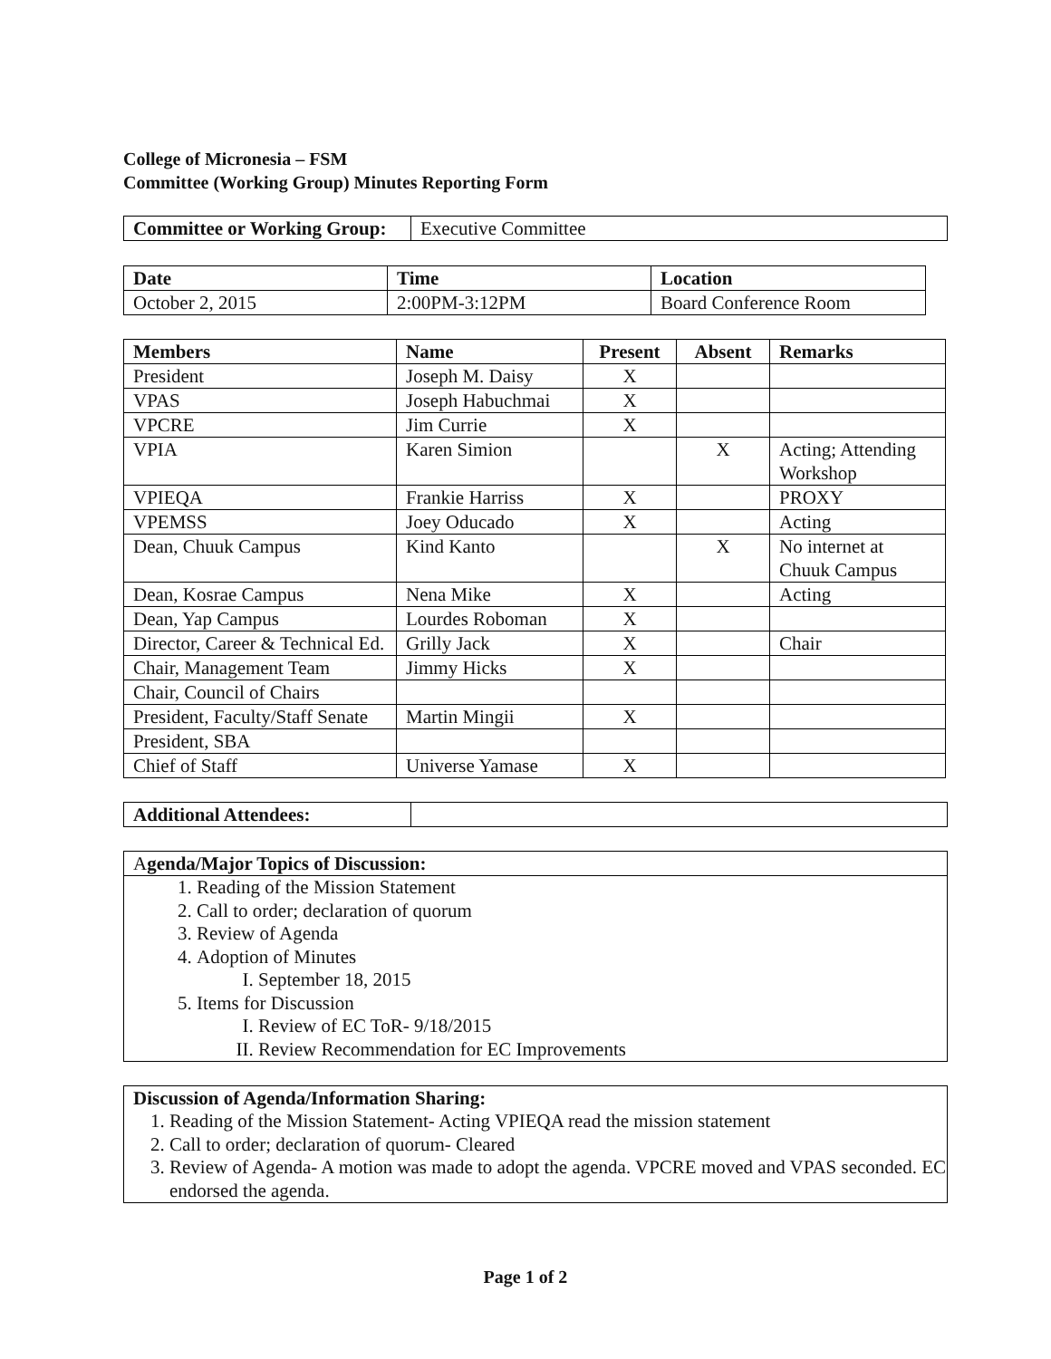College of Micronesia – FSM
Committee (Working Group) Minutes Reporting Form
| Committee or Working Group: | Executive Committee |
| Date | Time | Location |
| --- | --- | --- |
| October 2, 2015 | 2:00PM-3:12PM | Board Conference Room |
| Members | Name | Present | Absent | Remarks |
| --- | --- | --- | --- | --- |
| President | Joseph M. Daisy | X | | |
| VPAS | Joseph Habuchmai | X | | |
| VPCRE | Jim Currie | X | | |
| VPIA | Karen Simion | | X | Acting; Attending Workshop |
| VPIEQA | Frankie Harriss | X | | PROXY |
| VPEMSS | Joey Oducado | X | | Acting |
| Dean, Chuuk Campus | Kind Kanto | | X | No internet at Chuuk Campus |
| Dean, Kosrae Campus | Nena Mike | X | | Acting |
| Dean, Yap Campus | Lourdes Roboman | X | | |
| Director, Career & Technical Ed. | Grilly Jack | X | | Chair |
| Chair, Management Team | Jimmy Hicks | X | | |
| Chair, Council of Chairs | | | | |
| President, Faculty/Staff Senate | Martin Mingii | X | | |
| President, SBA | | | | |
| Chief of Staff | Universe Yamase | X | | |
| Additional Attendees: | |
Agenda/Major Topics of Discussion:
1. Reading of the Mission Statement
2. Call to order; declaration of quorum
3. Review of Agenda
4. Adoption of Minutes
I. September 18, 2015
5. Items for Discussion
I. Review of EC ToR- 9/18/2015
II. Review Recommendation for EC Improvements
Discussion of Agenda/Information Sharing:
1. Reading of the Mission Statement- Acting VPIEQA read the mission statement
2. Call to order; declaration of quorum- Cleared
3. Review of Agenda- A motion was made to adopt the agenda. VPCRE moved and VPAS seconded. EC endorsed the agenda.
Page 1 of 2